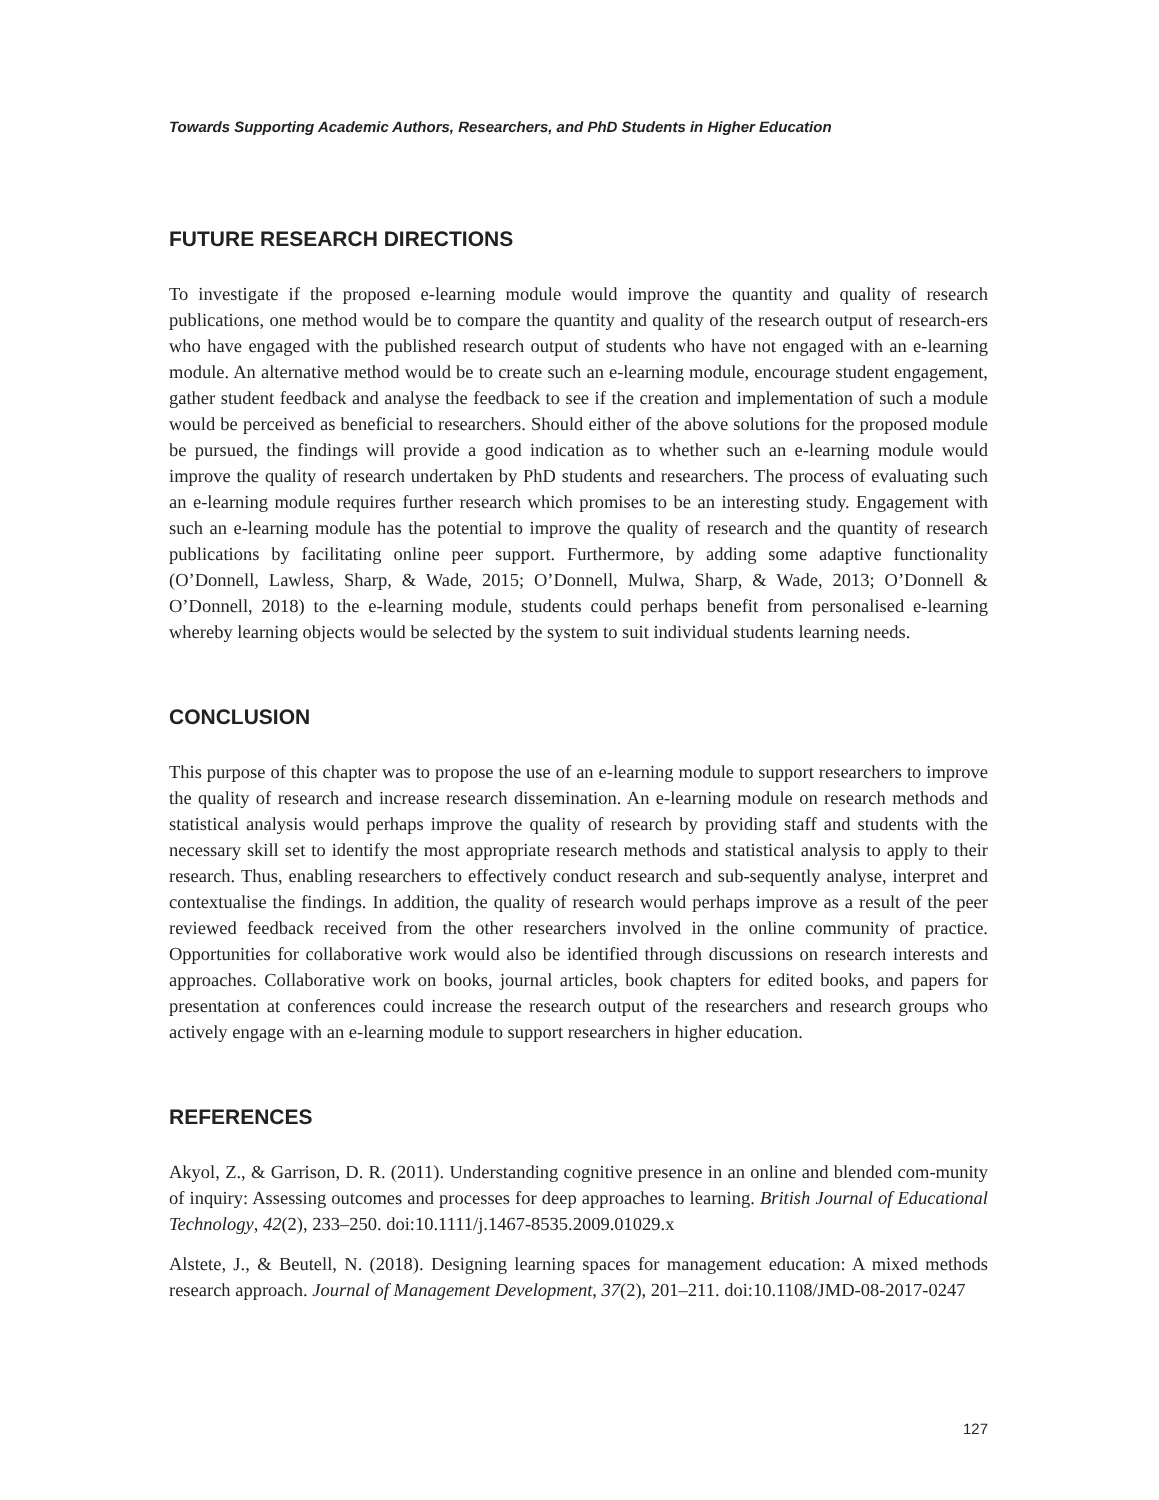Towards Supporting Academic Authors, Researchers, and PhD Students in Higher Education
FUTURE RESEARCH DIRECTIONS
To investigate if the proposed e-learning module would improve the quantity and quality of research publications, one method would be to compare the quantity and quality of the research output of research-ers who have engaged with the published research output of students who have not engaged with an e-learning module. An alternative method would be to create such an e-learning module, encourage student engagement, gather student feedback and analyse the feedback to see if the creation and implementation of such a module would be perceived as beneficial to researchers. Should either of the above solutions for the proposed module be pursued, the findings will provide a good indication as to whether such an e-learning module would improve the quality of research undertaken by PhD students and researchers. The process of evaluating such an e-learning module requires further research which promises to be an interesting study. Engagement with such an e-learning module has the potential to improve the quality of research and the quantity of research publications by facilitating online peer support. Furthermore, by adding some adaptive functionality (O’Donnell, Lawless, Sharp, & Wade, 2015; O’Donnell, Mulwa, Sharp, & Wade, 2013; O’Donnell & O’Donnell, 2018) to the e-learning module, students could perhaps benefit from personalised e-learning whereby learning objects would be selected by the system to suit individual students learning needs.
CONCLUSION
This purpose of this chapter was to propose the use of an e-learning module to support researchers to improve the quality of research and increase research dissemination. An e-learning module on research methods and statistical analysis would perhaps improve the quality of research by providing staff and students with the necessary skill set to identify the most appropriate research methods and statistical analysis to apply to their research. Thus, enabling researchers to effectively conduct research and sub-sequently analyse, interpret and contextualise the findings. In addition, the quality of research would perhaps improve as a result of the peer reviewed feedback received from the other researchers involved in the online community of practice. Opportunities for collaborative work would also be identified through discussions on research interests and approaches. Collaborative work on books, journal articles, book chapters for edited books, and papers for presentation at conferences could increase the research output of the researchers and research groups who actively engage with an e-learning module to support researchers in higher education.
REFERENCES
Akyol, Z., & Garrison, D. R. (2011). Understanding cognitive presence in an online and blended com-munity of inquiry: Assessing outcomes and processes for deep approaches to learning. British Journal of Educational Technology, 42(2), 233–250. doi:10.1111/j.1467-8535.2009.01029.x
Alstete, J., & Beutell, N. (2018). Designing learning spaces for management education: A mixed methods research approach. Journal of Management Development, 37(2), 201–211. doi:10.1108/JMD-08-2017-0247
127